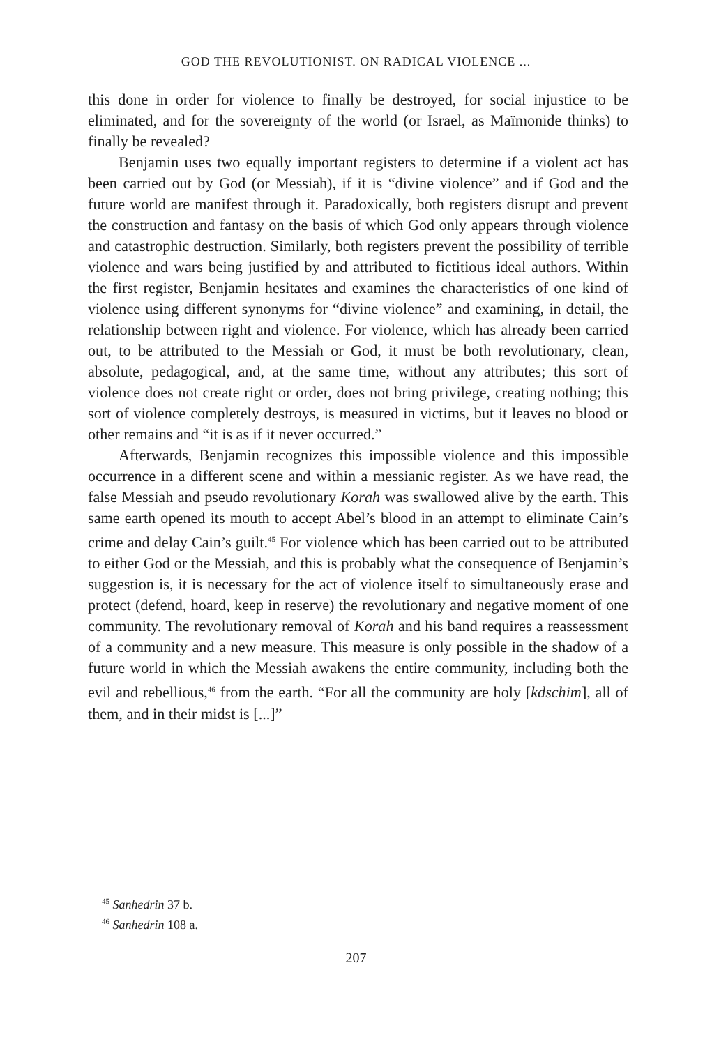GOD THE REVOLUTIONIST. ON RADICAL VIOLENCE ...
this done in order for violence to finally be destroyed, for social injustice to be eliminated, and for the sovereignty of the world (or Israel, as Maïmonide thinks) to finally be revealed?
Benjamin uses two equally important registers to determine if a violent act has been carried out by God (or Messiah), if it is “divine violence” and if God and the future world are manifest through it. Paradoxically, both registers disrupt and prevent the construction and fantasy on the basis of which God only appears through violence and catastrophic destruction. Similarly, both registers prevent the possibility of terrible violence and wars being justified by and attributed to fictitious ideal authors. Within the first register, Benjamin hesitates and examines the characteristics of one kind of violence using different synonyms for “divine violence” and examining, in detail, the relationship between right and violence. For violence, which has already been carried out, to be attributed to the Messiah or God, it must be both revolutionary, clean, absolute, pedagogical, and, at the same time, without any attributes; this sort of violence does not create right or order, does not bring privilege, creating nothing; this sort of violence completely destroys, is measured in victims, but it leaves no blood or other remains and “it is as if it never occurred.”
Afterwards, Benjamin recognizes this impossible violence and this impossible occurrence in a different scene and within a messianic register. As we have read, the false Messiah and pseudo revolutionary Korah was swallowed alive by the earth. This same earth opened its mouth to accept Abel’s blood in an attempt to eliminate Cain’s crime and delay Cain’s guilt.<sup>45</sup> For violence which has been carried out to be attributed to either God or the Messiah, and this is probably what the consequence of Benjamin’s suggestion is, it is necessary for the act of violence itself to simultaneously erase and protect (defend, hoard, keep in reserve) the revolutionary and negative moment of one community. The revolutionary removal of Korah and his band requires a reassessment of a community and a new measure. This measure is only possible in the shadow of a future world in which the Messiah awakens the entire community, including both the evil and rebellious,<sup>46</sup> from the earth. “For all the community are holy [kdschim], all of them, and in their midst is [...]”
<sup>45</sup> Sanhedrin 37 b.
<sup>46</sup> Sanhedrin 108 a.
207